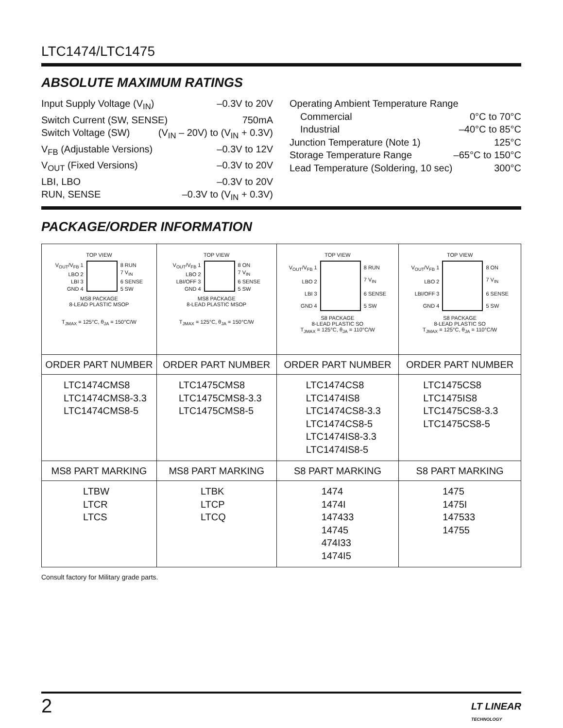LTC1474/LTC1475
ABSOLUTE MAXIMUM RATINGS
Input Supply Voltage (V<sub>IN</sub>) –0.3V to 20V
Switch Current (SW, SENSE) 750mA
Switch Voltage (SW) (V<sub>IN</sub> – 20V) to (V<sub>IN</sub> + 0.3V)
V<sub>FB</sub> (Adjustable Versions) –0.3V to 12V
V<sub>OUT</sub> (Fixed Versions) –0.3V to 20V
LBI, LBO –0.3V to 20V
RUN, SENSE –0.3V to (V<sub>IN</sub> + 0.3V)
Operating Ambient Temperature Range
Commercial 0°C to 70°C
Industrial –40°C to 85°C
Junction Temperature (Note 1) 125°C
Storage Temperature Range –65°C to 150°C
Lead Temperature (Soldering, 10 sec) 300°C
PACKAGE/ORDER INFORMATION
| TOP VIEW V<sub>OUT</sub>/V<sub>FB</sub> 1 LBO 2 LBI 3 GND 4 8 RUN 7 V<sub>IN</sub> 6 SENSE 5 SW MS8 PACKAGE 8-LEAD PLASTIC MSOP T<sub>JMAX</sub> = 125°C, θ<sub>JA</sub> = 150°C/W | TOP VIEW V<sub>OUT</sub>/V<sub>FB</sub> 1 LBO 2 LBI/OFF 3 GND 4 8 ON 7 V<sub>IN</sub> 6 SENSE 5 SW MS8 PACKAGE 8-LEAD PLASTIC MSOP T<sub>JMAX</sub> = 125°C, θ<sub>JA</sub> = 150°C/W | TOP VIEW V<sub>OUT</sub>/V<sub>FB</sub> 1 LBO 2 LBI 3 GND 4 8 RUN 7 V<sub>IN</sub> 6 SENSE 5 SW S8 PACKAGE 8-LEAD PLASTIC SO T<sub>JMAX</sub> = 125°C, θ<sub>JA</sub> = 110°C/W | TOP VIEW V<sub>OUT</sub>/V<sub>FB</sub> 1 LBO 2 LBI/OFF 3 GND 4 8 ON 7 V<sub>IN</sub> 6 SENSE 5 SW S8 PACKAGE 8-LEAD PLASTIC SO T<sub>JMAX</sub> = 125°C, θ<sub>JA</sub> = 110°C/W |
| ORDER PART NUMBER | ORDER PART NUMBER | ORDER PART NUMBER | ORDER PART NUMBER |
| LTC1474CMS8 LTC1474CMS8-3.3 LTC1474CMS8-5 | LTC1475CMS8 LTC1475CMS8-3.3 LTC1475CMS8-5 | LTC1474CS8 LTC1474IS8 LTC1474CS8-3.3 LTC1474CS8-5 LTC1474IS8-3.3 LTC1474IS8-5 | LTC1475CS8 LTC1475IS8 LTC1475CS8-3.3 LTC1475CS8-5 |
| MS8 PART MARKING | MS8 PART MARKING | S8 PART MARKING | S8 PART MARKING |
| LTBW LTCR LTCS | LTBK LTCP LTCQ | 1474 1474I 147433 14745 474I33 1474I5 | 1475 1475I 147533 14755 |
Consult factory for Military grade parts.
2 LT LINEAR
TECHNOLOGY